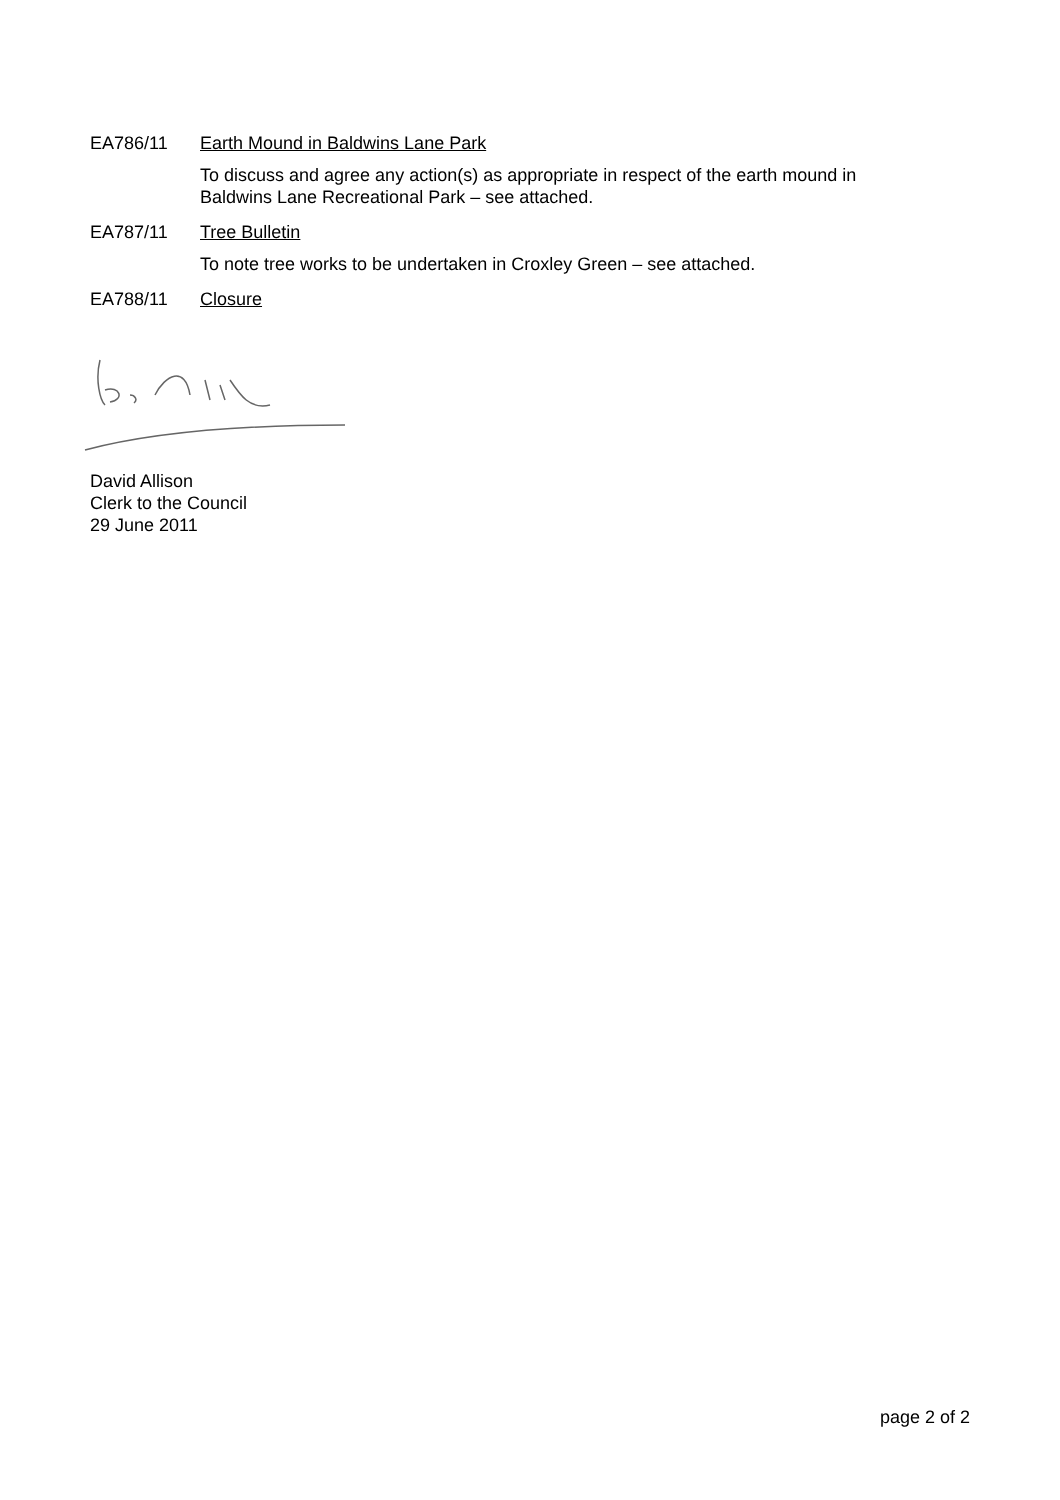EA786/11 Earth Mound in Baldwins Lane Park
To discuss and agree any action(s) as appropriate in respect of the earth mound in
Baldwins Lane Recreational Park – see attached.
EA787/11 Tree Bulletin
To note tree works to be undertaken in Croxley Green – see attached.
EA788/11 Closure
David Allison
Clerk to the Council
29 June 2011
page 2 of 2